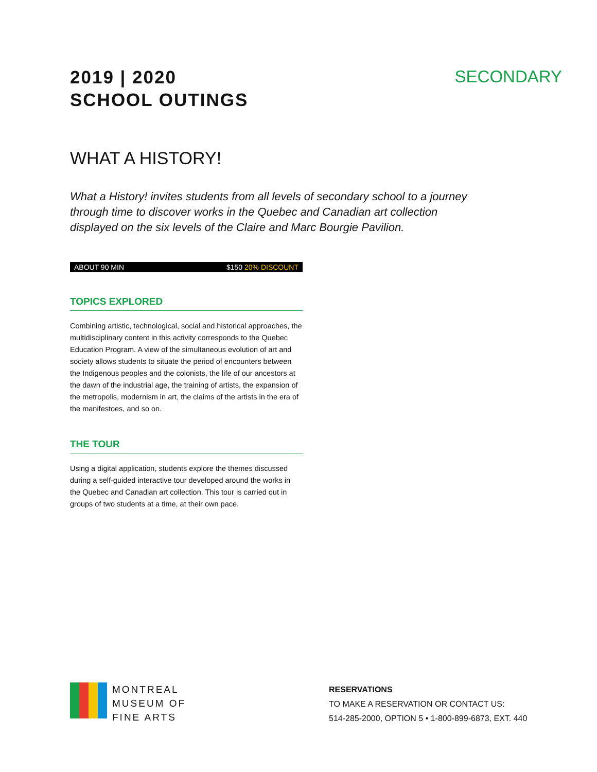2019 | 2020
SCHOOL OUTINGS
SECONDARY
WHAT A HISTORY!
What a History! invites students from all levels of secondary school to a journey through time to discover works in the Quebec and Canadian art collection displayed on the six levels of the Claire and Marc Bourgie Pavilion.
ABOUT 90 MIN $150 20% DISCOUNT
TOPICS EXPLORED
Combining artistic, technological, social and historical approaches, the multidisciplinary content in this activity corresponds to the Quebec Education Program. A view of the simultaneous evolution of art and society allows students to situate the period of encounters between the Indigenous peoples and the colonists, the life of our ancestors at the dawn of the industrial age, the training of artists, the expansion of the metropolis, modernism in art, the claims of the artists in the era of the manifestoes, and so on.
THE TOUR
Using a digital application, students explore the themes discussed during a self-guided interactive tour developed around the works in the Quebec and Canadian art collection. This tour is carried out in groups of two students at a time, at their own pace.
MONTREAL
MUSEUM OF
FINE ARTS
RESERVATIONS
TO MAKE A RESERVATION OR CONTACT US:
514-285-2000, OPTION 5 • 1-800-899-6873, EXT. 440